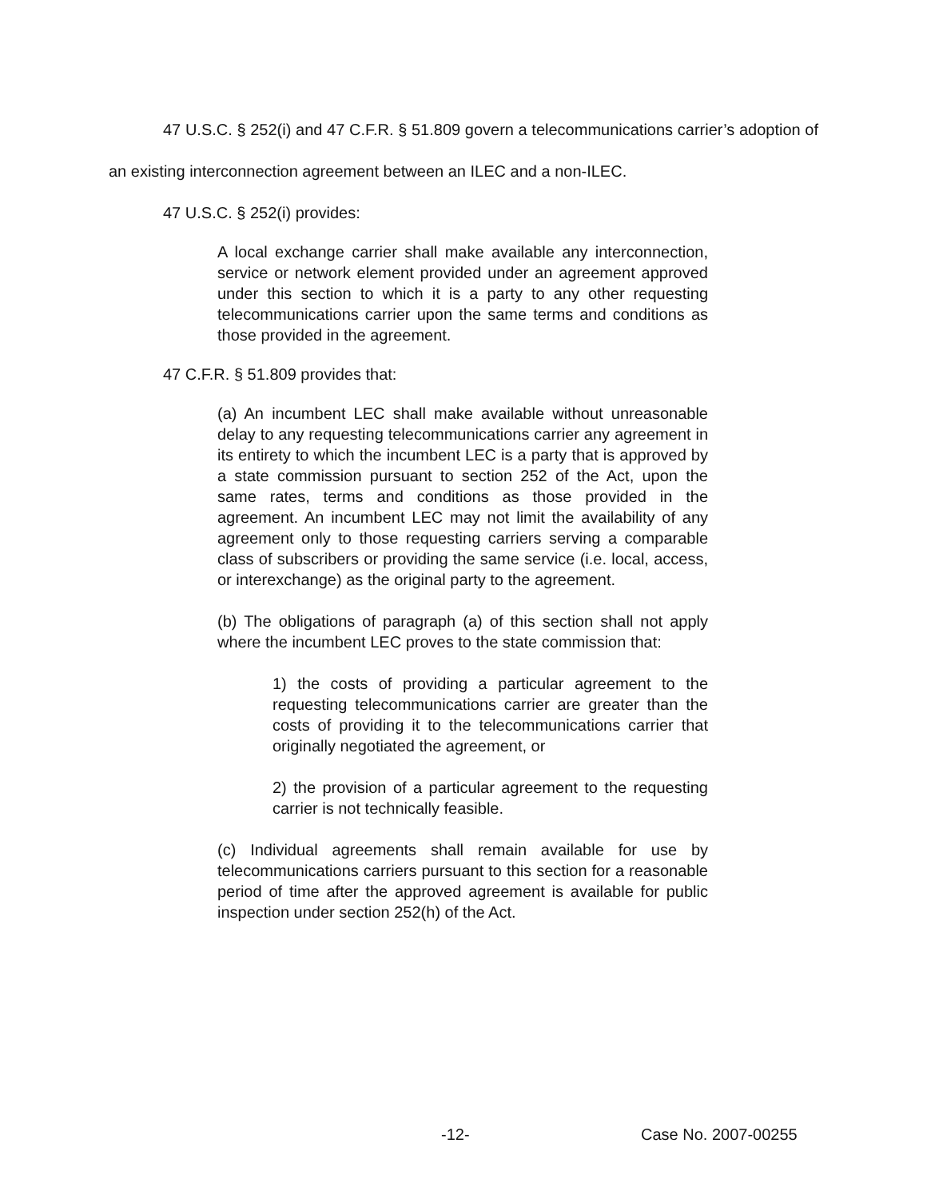47 U.S.C. § 252(i) and 47 C.F.R. § 51.809 govern a telecommunications carrier’s adoption of an existing interconnection agreement between an ILEC and a non-ILEC.
47 U.S.C. § 252(i) provides:
A local exchange carrier shall make available any interconnection, service or network element provided under an agreement approved under this section to which it is a party to any other requesting telecommunications carrier upon the same terms and conditions as those provided in the agreement.
47 C.F.R. § 51.809 provides that:
(a) An incumbent LEC shall make available without unreasonable delay to any requesting telecommunications carrier any agreement in its entirety to which the incumbent LEC is a party that is approved by a state commission pursuant to section 252 of the Act, upon the same rates, terms and conditions as those provided in the agreement. An incumbent LEC may not limit the availability of any agreement only to those requesting carriers serving a comparable class of subscribers or providing the same service (i.e. local, access, or interexchange) as the original party to the agreement.
(b) The obligations of paragraph (a) of this section shall not apply where the incumbent LEC proves to the state commission that:
1) the costs of providing a particular agreement to the requesting telecommunications carrier are greater than the costs of providing it to the telecommunications carrier that originally negotiated the agreement, or
2) the provision of a particular agreement to the requesting carrier is not technically feasible.
(c) Individual agreements shall remain available for use by telecommunications carriers pursuant to this section for a reasonable period of time after the approved agreement is available for public inspection under section 252(h) of the Act.
-12- Case No. 2007-00255